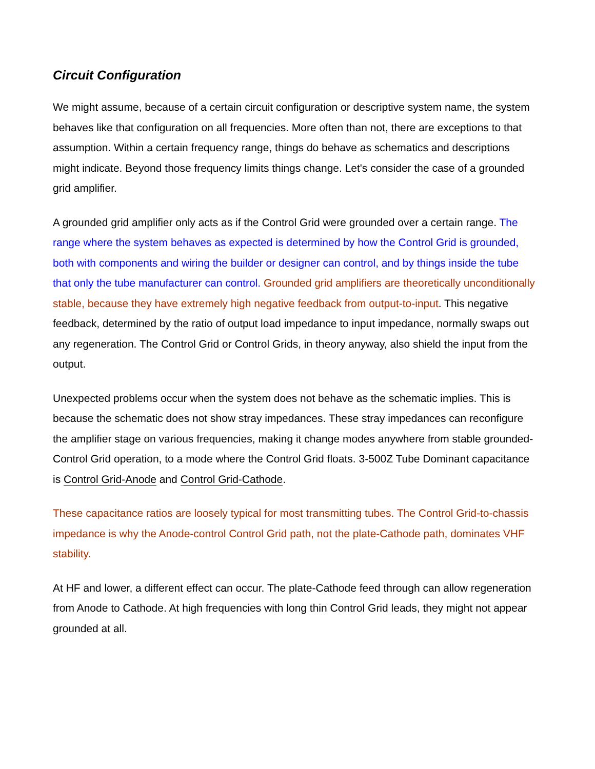Circuit Configuration
We might assume, because of a certain circuit configuration or descriptive system name, the system behaves like that configuration on all frequencies. More often than not, there are exceptions to that assumption. Within a certain frequency range, things do behave as schematics and descriptions might indicate. Beyond those frequency limits things change. Let's consider the case of a grounded grid amplifier.
A grounded grid amplifier only acts as if the Control Grid were grounded over a certain range. The range where the system behaves as expected is determined by how the Control Grid is grounded, both with components and wiring the builder or designer can control, and by things inside the tube that only the tube manufacturer can control. Grounded grid amplifiers are theoretically unconditionally stable, because they have extremely high negative feedback from output-to-input. This negative feedback, determined by the ratio of output load impedance to input impedance, normally swaps out any regeneration. The Control Grid or Control Grids, in theory anyway, also shield the input from the output.
Unexpected problems occur when the system does not behave as the schematic implies. This is because the schematic does not show stray impedances. These stray impedances can reconfigure the amplifier stage on various frequencies, making it change modes anywhere from stable grounded-Control Grid operation, to a mode where the Control Grid floats. 3-500Z Tube Dominant capacitance is Control Grid-Anode and Control Grid-Cathode.
These capacitance ratios are loosely typical for most transmitting tubes. The Control Grid-to-chassis impedance is why the Anode-control Control Grid path, not the plate-Cathode path, dominates VHF stability.
At HF and lower, a different effect can occur. The plate-Cathode feed through can allow regeneration from Anode to Cathode. At high frequencies with long thin Control Grid leads, they might not appear grounded at all.